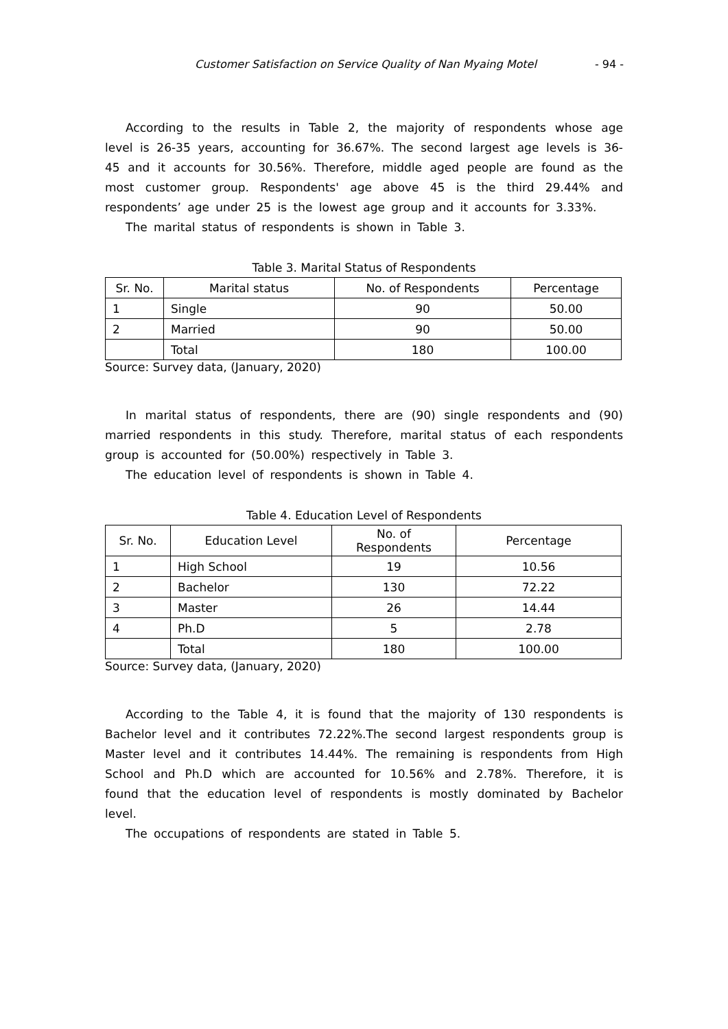Customer Satisfaction on Service Quality of Nan Myaing Motel - 94 -
According to the results in Table 2, the majority of respondents whose age level is 26-35 years, accounting for 36.67%. The second largest age levels is 36-45 and it accounts for 30.56%. Therefore, middle aged people are found as the most customer group. Respondents' age above 45 is the third 29.44% and respondents’ age under 25 is the lowest age group and it accounts for 3.33%.
The marital status of respondents is shown in Table 3.
Table 3. Marital Status of Respondents
| Sr. No. | Marital status | No. of Respondents | Percentage |
| --- | --- | --- | --- |
| 1 | Single | 90 | 50.00 |
| 2 | Married | 90 | 50.00 |
| | Total | 180 | 100.00 |
Source: Survey data, (January, 2020)
In marital status of respondents, there are (90) single respondents and (90) married respondents in this study. Therefore, marital status of each respondents group is accounted for (50.00%) respectively in Table 3.
The education level of respondents is shown in Table 4.
Table 4. Education Level of Respondents
| Sr. No. | Education Level | No. of Respondents | Percentage |
| --- | --- | --- | --- |
| 1 | High School | 19 | 10.56 |
| 2 | Bachelor | 130 | 72.22 |
| 3 | Master | 26 | 14.44 |
| 4 | Ph.D | 5 | 2.78 |
| | Total | 180 | 100.00 |
Source: Survey data, (January, 2020)
According to the Table 4, it is found that the majority of 130 respondents is Bachelor level and it contributes 72.22%.The second largest respondents group is Master level and it contributes 14.44%. The remaining is respondents from High School and Ph.D which are accounted for 10.56% and 2.78%. Therefore, it is found that the education level of respondents is mostly dominated by Bachelor level.
The occupations of respondents are stated in Table 5.